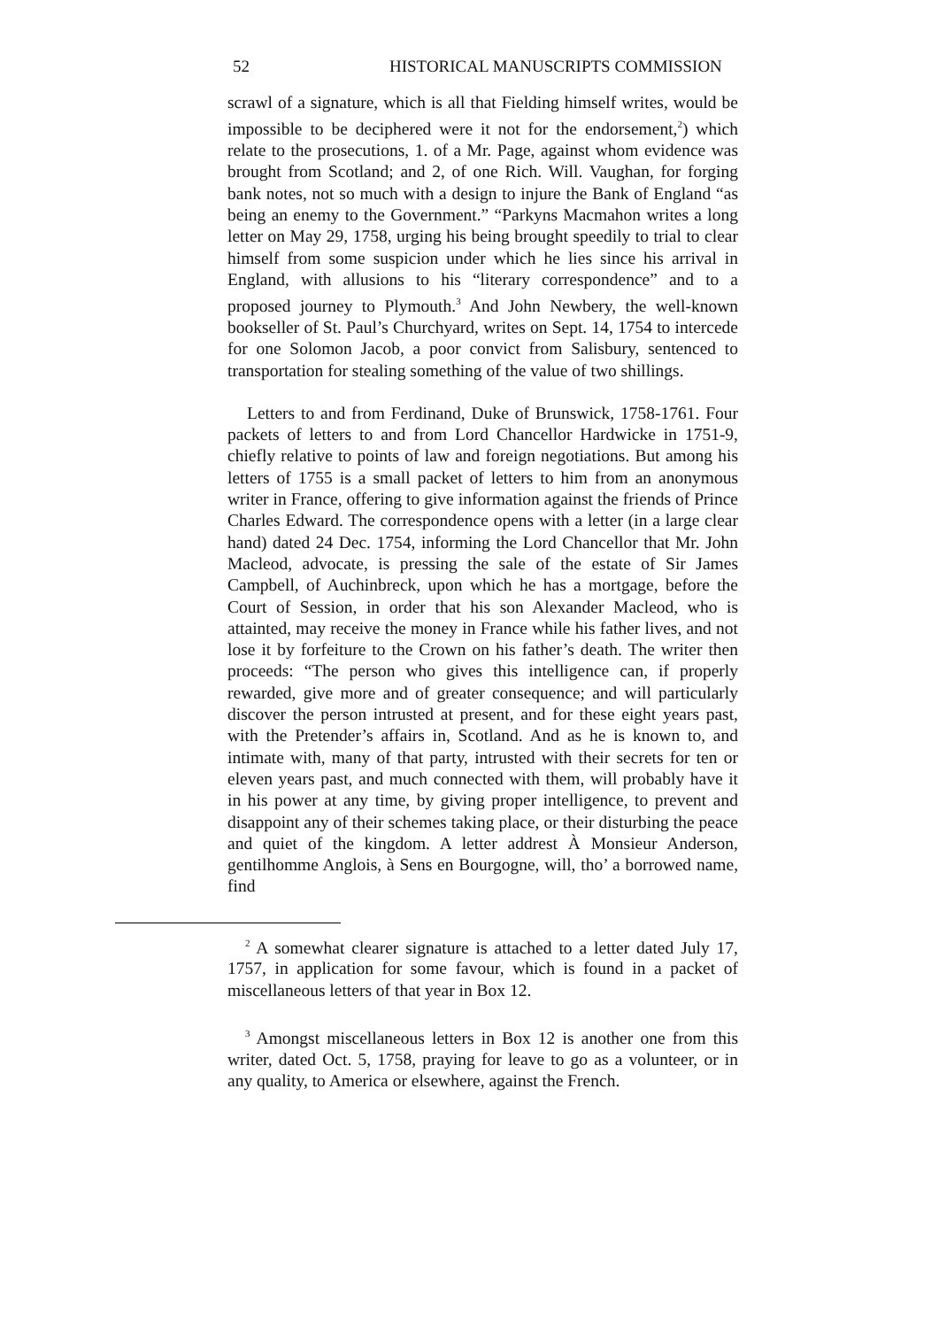52 HISTORICAL MANUSCRIPTS COMMISSION
scrawl of a signature, which is all that Fielding himself writes, would be impossible to be deciphered were it not for the endorsement,<sup>2</sup>) which relate to the prosecutions, 1. of a Mr. Page, against whom evidence was brought from Scotland; and 2, of one Rich. Will. Vaughan, for forging bank notes, not so much with a design to injure the Bank of England “as being an enemy to the Government.” “Parkyns Macmahon writes a long letter on May 29, 1758, urging his being brought speedily to trial to clear himself from some suspicion under which he lies since his arrival in England, with allusions to his “literary correspondence” and to a proposed journey to Plymouth.<sup>3</sup> And John Newbery, the well-known bookseller of St. Paul’s Churchyard, writes on Sept. 14, 1754 to intercede for one Solomon Jacob, a poor convict from Salisbury, sentenced to transportation for stealing something of the value of two shillings.
Letters to and from Ferdinand, Duke of Brunswick, 1758-1761. Four packets of letters to and from Lord Chancellor Hardwicke in 1751-9, chiefly relative to points of law and foreign negotiations. But among his letters of 1755 is a small packet of letters to him from an anonymous writer in France, offering to give information against the friends of Prince Charles Edward. The correspondence opens with a letter (in a large clear hand) dated 24 Dec. 1754, informing the Lord Chancellor that Mr. John Macleod, advocate, is pressing the sale of the estate of Sir James Campbell, of Auchinbreck, upon which he has a mortgage, before the Court of Session, in order that his son Alexander Macleod, who is attainted, may receive the money in France while his father lives, and not lose it by forfeiture to the Crown on his father’s death. The writer then proceeds: “The person who gives this intelligence can, if properly rewarded, give more and of greater consequence; and will particularly discover the person intrusted at present, and for these eight years past, with the Pretender’s affairs in, Scotland. And as he is known to, and intimate with, many of that party, intrusted with their secrets for ten or eleven years past, and much connected with them, will probably have it in his power at any time, by giving proper intelligence, to prevent and disappoint any of their schemes taking place, or their disturbing the peace and quiet of the kingdom. A letter addrest À Monsieur Anderson, gentilhomme Anglois, à Sens en Bourgogne, will, tho’ a borrowed name, find
<sup>2</sup> A somewhat clearer signature is attached to a letter dated July 17, 1757, in application for some favour, which is found in a packet of miscellaneous letters of that year in Box 12.
<sup>3</sup> Amongst miscellaneous letters in Box 12 is another one from this writer, dated Oct. 5, 1758, praying for leave to go as a volunteer, or in any quality, to America or elsewhere, against the French.